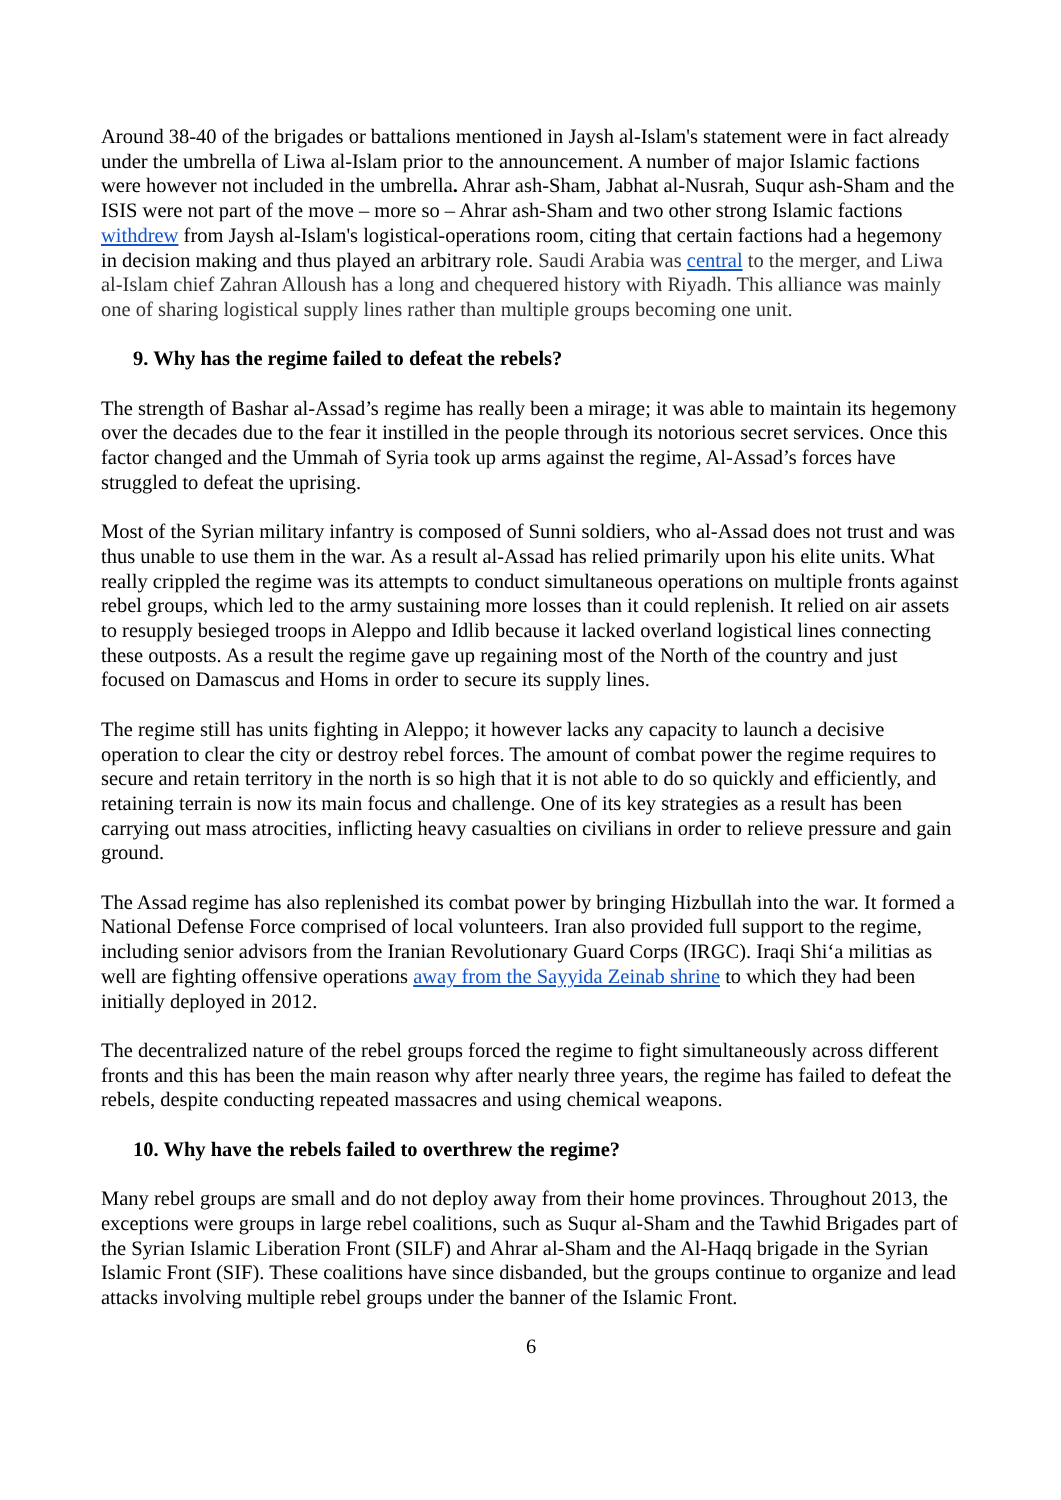Around 38-40 of the brigades or battalions mentioned in Jaysh al-Islam's statement were in fact already under the umbrella of Liwa al-Islam prior to the announcement. A number of major Islamic factions were however not included in the umbrella. Ahrar ash-Sham, Jabhat al-Nusrah, Suqur ash-Sham and the ISIS were not part of the move – more so – Ahrar ash-Sham and two other strong Islamic factions withdrew from Jaysh al-Islam's logistical-operations room, citing that certain factions had a hegemony in decision making and thus played an arbitrary role. Saudi Arabia was central to the merger, and Liwa al-Islam chief Zahran Alloush has a long and chequered history with Riyadh. This alliance was mainly one of sharing logistical supply lines rather than multiple groups becoming one unit.
9. Why has the regime failed to defeat the rebels?
The strength of Bashar al-Assad’s regime has really been a mirage; it was able to maintain its hegemony over the decades due to the fear it instilled in the people through its notorious secret services. Once this factor changed and the Ummah of Syria took up arms against the regime, Al-Assad’s forces have struggled to defeat the uprising.
Most of the Syrian military infantry is composed of Sunni soldiers, who al-Assad does not trust and was thus unable to use them in the war. As a result al-Assad has relied primarily upon his elite units. What really crippled the regime was its attempts to conduct simultaneous operations on multiple fronts against rebel groups, which led to the army sustaining more losses than it could replenish. It relied on air assets to resupply besieged troops in Aleppo and Idlib because it lacked overland logistical lines connecting these outposts. As a result the regime gave up regaining most of the North of the country and just focused on Damascus and Homs in order to secure its supply lines.
The regime still has units fighting in Aleppo; it however lacks any capacity to launch a decisive operation to clear the city or destroy rebel forces. The amount of combat power the regime requires to secure and retain territory in the north is so high that it is not able to do so quickly and efficiently, and retaining terrain is now its main focus and challenge. One of its key strategies as a result has been carrying out mass atrocities, inflicting heavy casualties on civilians in order to relieve pressure and gain ground.
The Assad regime has also replenished its combat power by bringing Hizbullah into the war. It formed a National Defense Force comprised of local volunteers. Iran also provided full support to the regime, including senior advisors from the Iranian Revolutionary Guard Corps (IRGC). Iraqi Shi‘a militias as well are fighting offensive operations away from the Sayyida Zeinab shrine to which they had been initially deployed in 2012.
The decentralized nature of the rebel groups forced the regime to fight simultaneously across different fronts and this has been the main reason why after nearly three years, the regime has failed to defeat the rebels, despite conducting repeated massacres and using chemical weapons.
10. Why have the rebels failed to overthrew the regime?
Many rebel groups are small and do not deploy away from their home provinces. Throughout 2013, the exceptions were groups in large rebel coalitions, such as Suqur al-Sham and the Tawhid Brigades part of the Syrian Islamic Liberation Front (SILF) and Ahrar al-Sham and the Al-Haqq brigade in the Syrian Islamic Front (SIF). These coalitions have since disbanded, but the groups continue to organize and lead attacks involving multiple rebel groups under the banner of the Islamic Front.
6